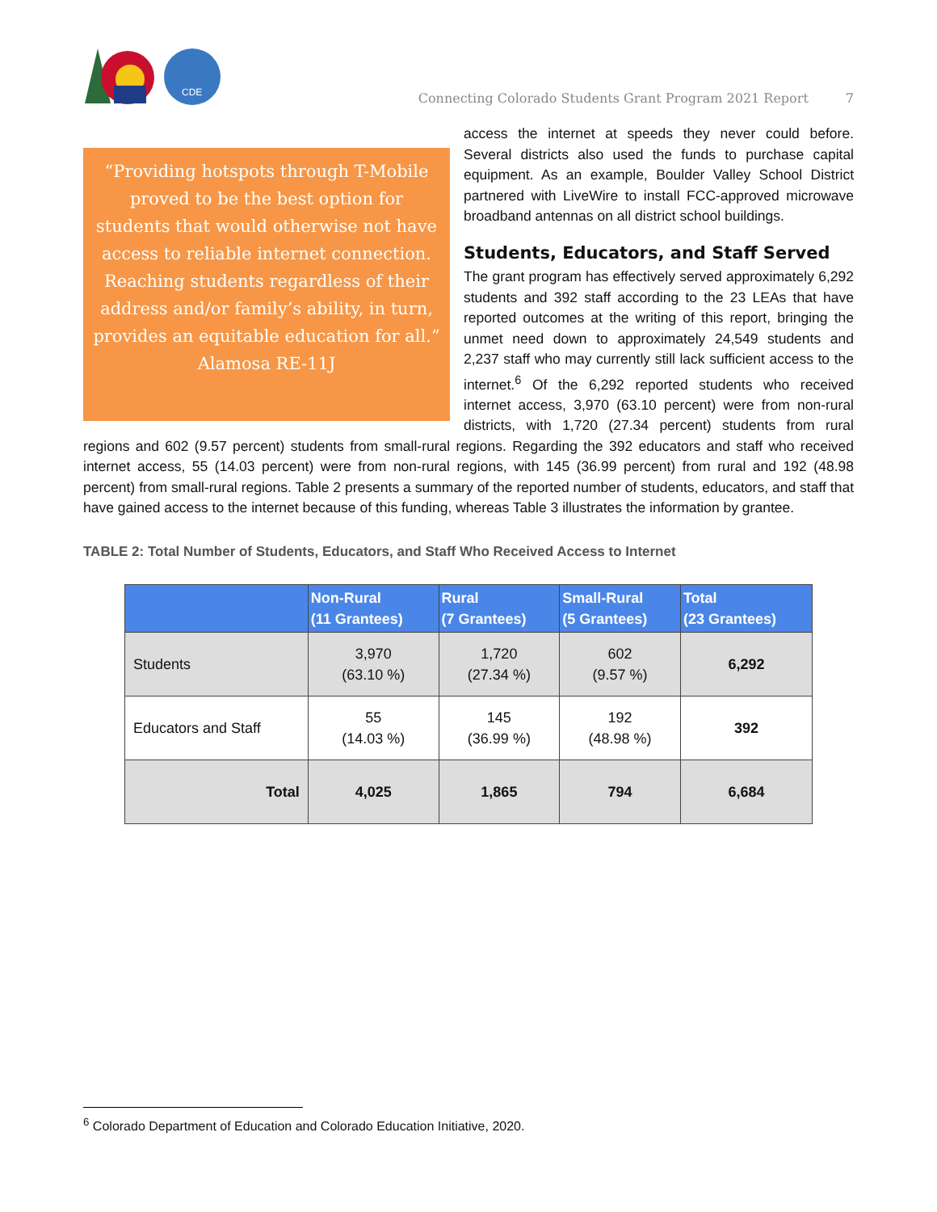CDE
Connecting Colorado Students Grant Program 2021 Report 7
“Providing hotspots through T-Mobile proved to be the best option for students that would otherwise not have access to reliable internet connection. Reaching students regardless of their address and/or family’s ability, in turn, provides an equitable education for all.” Alamosa RE-11J
access the internet at speeds they never could before. Several districts also used the funds to purchase capital equipment. As an example, Boulder Valley School District partnered with LiveWire to install FCC-approved microwave broadband antennas on all district school buildings.
Students, Educators, and Staff Served
The grant program has effectively served approximately 6,292 students and 392 staff according to the 23 LEAs that have reported outcomes at the writing of this report, bringing the unmet need down to approximately 24,549 students and 2,237 staff who may currently still lack sufficient access to the internet.<sup>6</sup> Of the 6,292 reported students who received internet access, 3,970 (63.10 percent) were from non-rural districts, with 1,720 (27.34 percent) students from rural regions and 602 (9.57 percent) students from small-rural regions. Regarding the 392 educators and staff who received internet access, 55 (14.03 percent) were from non-rural regions, with 145 (36.99 percent) from rural and 192 (48.98 percent) from small-rural regions. Table 2 presents a summary of the reported number of students, educators, and staff that have gained access to the internet because of this funding, whereas Table 3 illustrates the information by grantee.
TABLE 2: Total Number of Students, Educators, and Staff Who Received Access to Internet
| | Non-Rural (11 Grantees) | Rural (7 Grantees) | Small-Rural (5 Grantees) | Total (23 Grantees) |
| --- | --- | --- | --- | --- |
| Students | 3,970 (63.10 %) | 1,720 (27.34 %) | 602 (9.57 %) | 6,292 |
| Educators and Staff | 55 (14.03 %) | 145 (36.99 %) | 192 (48.98 %) | 392 |
| Total | 4,025 | 1,865 | 794 | 6,684 |
<sup>6</sup> Colorado Department of Education and Colorado Education Initiative, 2020.